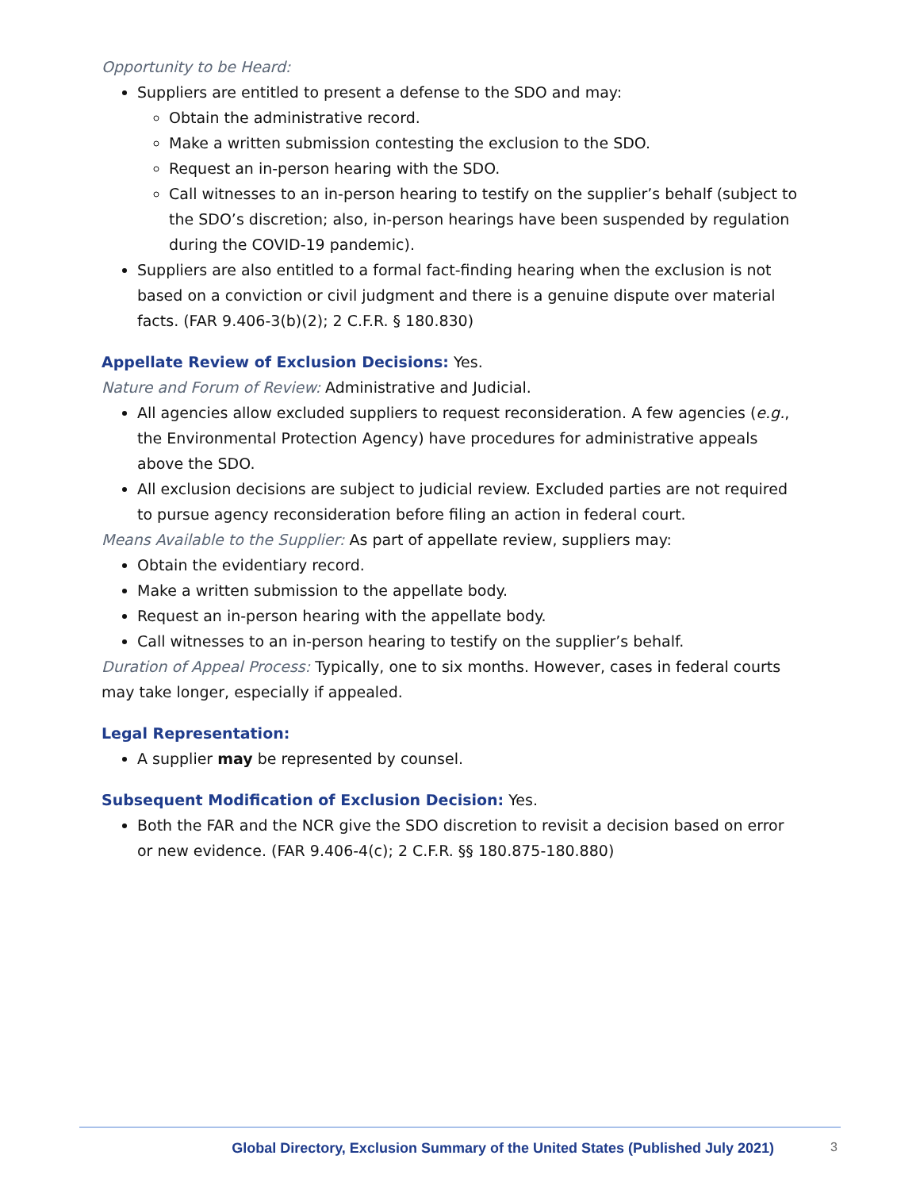Opportunity to be Heard:
Suppliers are entitled to present a defense to the SDO and may:
Obtain the administrative record.
Make a written submission contesting the exclusion to the SDO.
Request an in-person hearing with the SDO.
Call witnesses to an in-person hearing to testify on the supplier’s behalf (subject to the SDO’s discretion; also, in-person hearings have been suspended by regulation during the COVID-19 pandemic).
Suppliers are also entitled to a formal fact-finding hearing when the exclusion is not based on a conviction or civil judgment and there is a genuine dispute over material facts. (FAR 9.406-3(b)(2); 2 C.F.R. § 180.830)
Appellate Review of Exclusion Decisions: Yes.
Nature and Forum of Review: Administrative and Judicial.
All agencies allow excluded suppliers to request reconsideration. A few agencies (e.g., the Environmental Protection Agency) have procedures for administrative appeals above the SDO.
All exclusion decisions are subject to judicial review. Excluded parties are not required to pursue agency reconsideration before filing an action in federal court.
Means Available to the Supplier: As part of appellate review, suppliers may:
Obtain the evidentiary record.
Make a written submission to the appellate body.
Request an in-person hearing with the appellate body.
Call witnesses to an in-person hearing to testify on the supplier’s behalf.
Duration of Appeal Process: Typically, one to six months. However, cases in federal courts may take longer, especially if appealed.
Legal Representation:
A supplier may be represented by counsel.
Subsequent Modification of Exclusion Decision: Yes.
Both the FAR and the NCR give the SDO discretion to revisit a decision based on error or new evidence. (FAR 9.406-4(c); 2 C.F.R. §§ 180.875-180.880)
Global Directory, Exclusion Summary of the United States (Published July 2021) 3